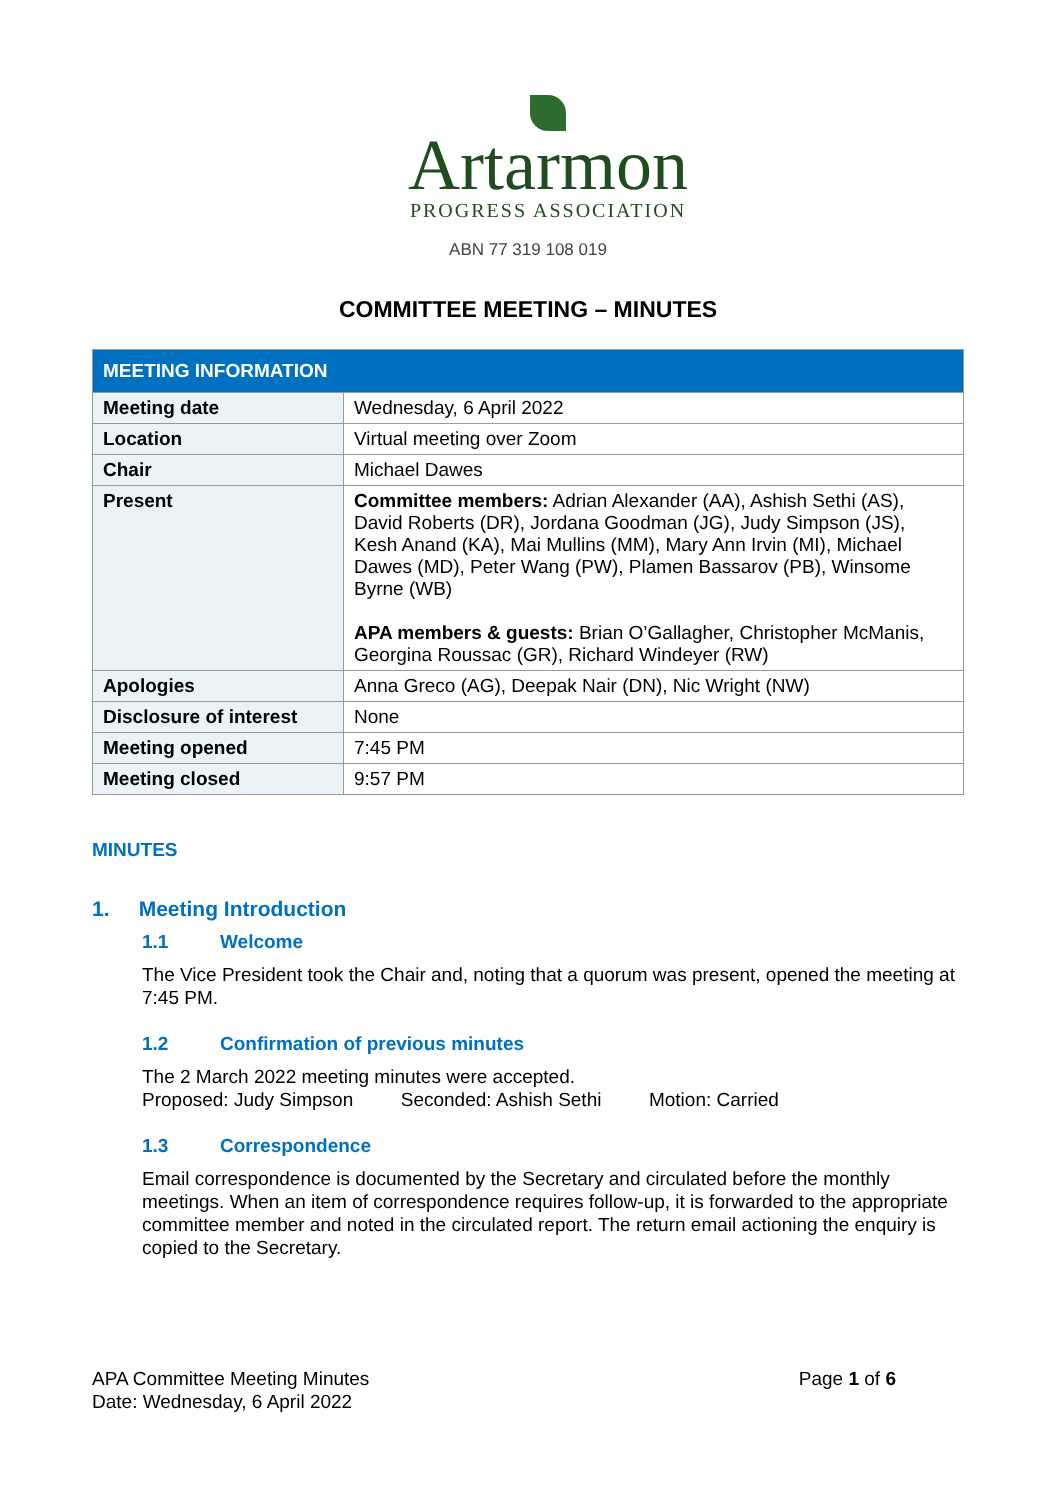Artarmon
PROGRESS ASSOCIATION
ABN 77 319 108 019
COMMITTEE MEETING – MINUTES
| MEETING INFORMATION | |
| --- | --- |
| Meeting date | Wednesday, 6 April 2022 |
| Location | Virtual meeting over Zoom |
| Chair | Michael Dawes |
| Present | Committee members: Adrian Alexander (AA), Ashish Sethi (AS), David Roberts (DR), Jordana Goodman (JG), Judy Simpson (JS), Kesh Anand (KA), Mai Mullins (MM), Mary Ann Irvin (MI), Michael Dawes (MD), Peter Wang (PW), Plamen Bassarov (PB), Winsome Byrne (WB) APA members & guests: Brian O’Gallagher, Christopher McManis, Georgina Roussac (GR), Richard Windeyer (RW) |
| Apologies | Anna Greco (AG), Deepak Nair (DN), Nic Wright (NW) |
| Disclosure of interest | None |
| Meeting opened | 7:45 PM |
| Meeting closed | 9:57 PM |
MINUTES
1. Meeting Introduction
1.1 Welcome
The Vice President took the Chair and, noting that a quorum was present, opened the meeting at 7:45 PM.
1.2 Confirmation of previous minutes
The 2 March 2022 meeting minutes were accepted.
Proposed: Judy Simpson Seconded: Ashish Sethi Motion: Carried
1.3 Correspondence
Email correspondence is documented by the Secretary and circulated before the monthly meetings. When an item of correspondence requires follow-up, it is forwarded to the appropriate committee member and noted in the circulated report. The return email actioning the enquiry is copied to the Secretary.
APA Committee Meeting Minutes
Date: Wednesday, 6 April 2022
Page 1 of 6